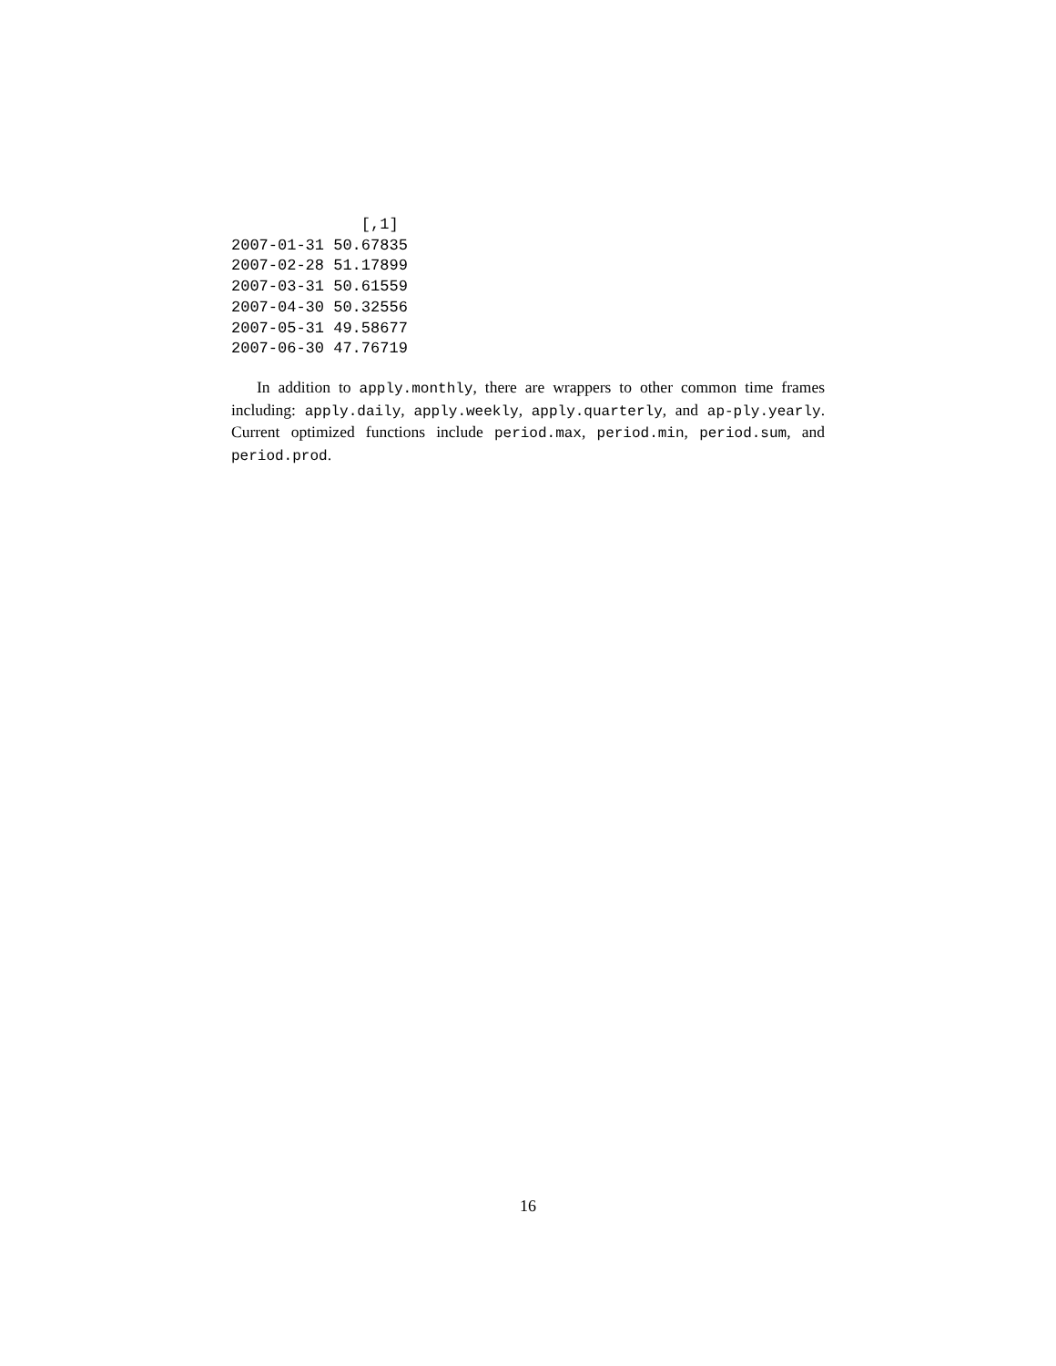[,1]
2007-01-31 50.67835
2007-02-28 51.17899
2007-03-31 50.61559
2007-04-30 50.32556
2007-05-31 49.58677
2007-06-30 47.76719
In addition to apply.monthly, there are wrappers to other common time frames including: apply.daily, apply.weekly, apply.quarterly, and ap-ply.yearly. Current optimized functions include period.max, period.min, period.sum, and period.prod.
16